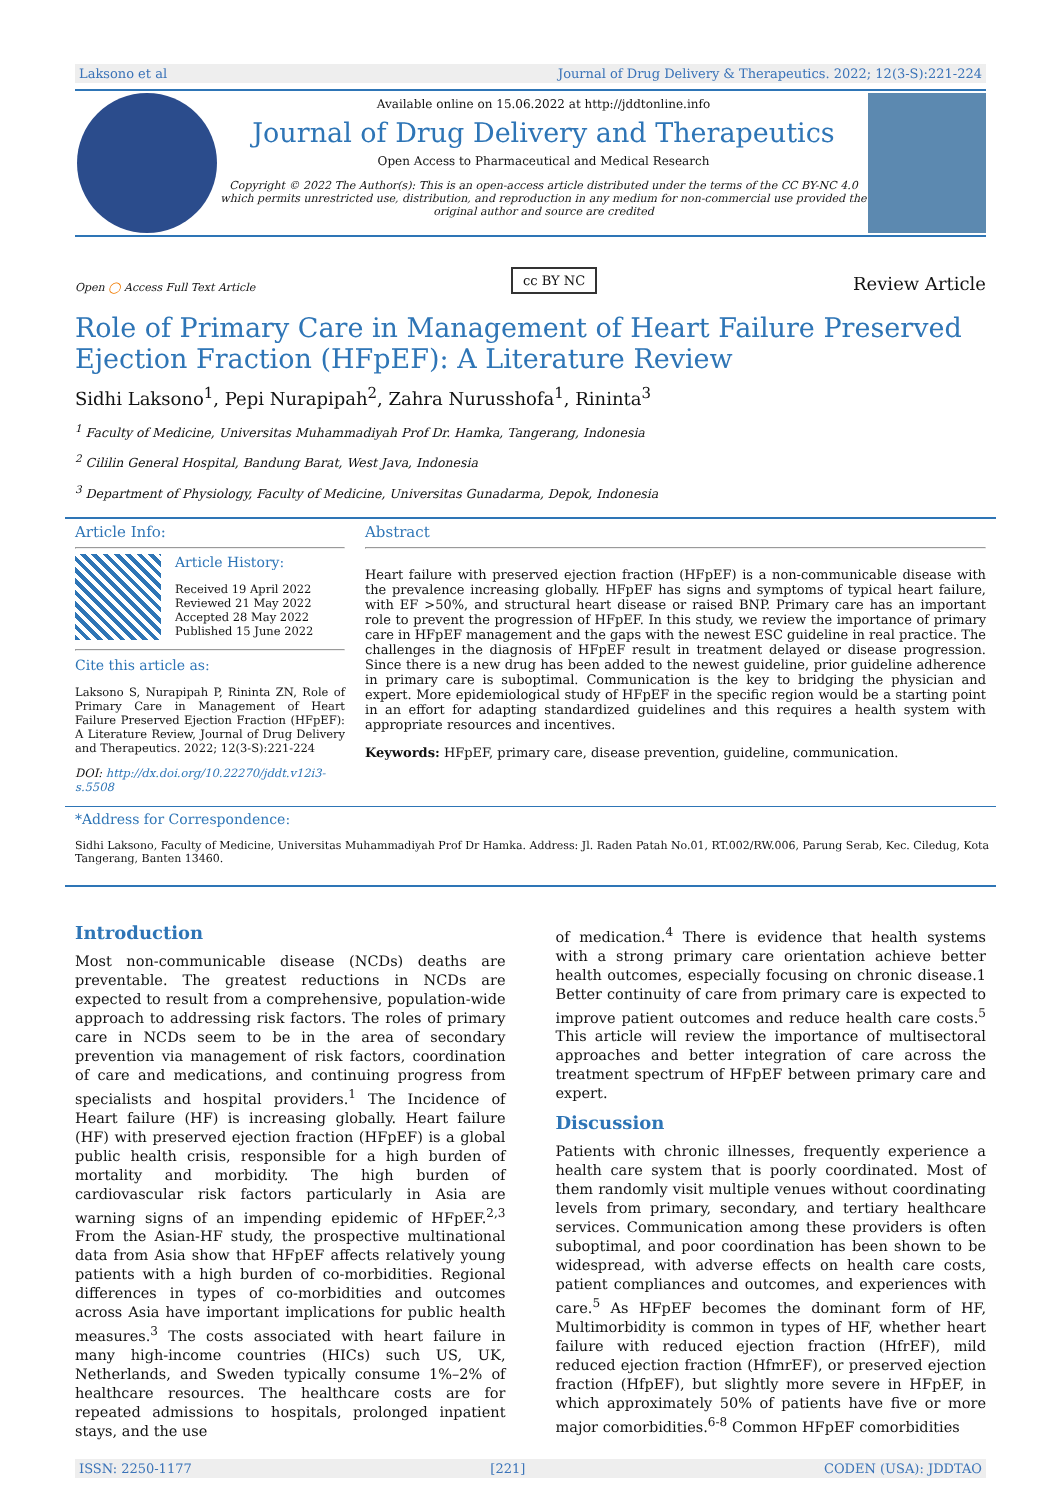Laksono et al Journal of Drug Delivery & Therapeutics. 2022; 12(3-S):221-224
Available online on 15.06.2022 at http://jddtonline.info
Journal of Drug Delivery and Therapeutics
Open Access to Pharmaceutical and Medical Research
Copyright © 2022 The Author(s): This is an open-access article distributed under the terms of the CC BY-NC 4.0 which permits unrestricted use, distribution, and reproduction in any medium for non-commercial use provided the original author and source are credited
Open ◯ Access Full Text Article cc BY NC Review Article
Role of Primary Care in Management of Heart Failure Preserved Ejection Fraction (HFpEF): A Literature Review
Sidhi Laksono<sup>1</sup>, Pepi Nurapipah<sup>2</sup>, Zahra Nurusshofa<sup>1</sup>, Rininta<sup>3</sup>
<sup>1</sup> Faculty of Medicine, Universitas Muhammadiyah Prof Dr. Hamka, Tangerang, Indonesia
<sup>2</sup> Cililin General Hospital, Bandung Barat, West Java, Indonesia
<sup>3</sup> Department of Physiology, Faculty of Medicine, Universitas Gunadarma, Depok, Indonesia
Article Info:
Article History:
Received 19 April 2022
Reviewed 21 May 2022
Accepted 28 May 2022
Published 15 June 2022
Cite this article as:
Laksono S, Nurapipah P, Rininta ZN, Role of Primary Care in Management of Heart Failure Preserved Ejection Fraction (HFpEF): A Literature Review, Journal of Drug Delivery and Therapeutics. 2022; 12(3-S):221-224
DOI: http://dx.doi.org/10.22270/jddt.v12i3-s.5508
Abstract
Heart failure with preserved ejection fraction (HFpEF) is a non-communicable disease with the prevalence increasing globally. HFpEF has signs and symptoms of typical heart failure, with EF >50%, and structural heart disease or raised BNP. Primary care has an important role to prevent the progression of HFpEF. In this study, we review the importance of primary care in HFpEF management and the gaps with the newest ESC guideline in real practice. The challenges in the diagnosis of HFpEF result in treatment delayed or disease progression. Since there is a new drug has been added to the newest guideline, prior guideline adherence in primary care is suboptimal. Communication is the key to bridging the physician and expert. More epidemiological study of HFpEF in the specific region would be a starting point in an effort for adapting standardized guidelines and this requires a health system with appropriate resources and incentives.
Keywords: HFpEF, primary care, disease prevention, guideline, communication.
*Address for Correspondence:
Sidhi Laksono, Faculty of Medicine, Universitas Muhammadiyah Prof Dr Hamka. Address: Jl. Raden Patah No.01, RT.002/RW.006, Parung Serab, Kec. Ciledug, Kota Tangerang, Banten 13460.
Introduction
Most non-communicable disease (NCDs) deaths are preventable. The greatest reductions in NCDs are expected to result from a comprehensive, population-wide approach to addressing risk factors. The roles of primary care in NCDs seem to be in the area of secondary prevention via management of risk factors, coordination of care and medications, and continuing progress from specialists and hospital providers.<sup>1</sup> The Incidence of Heart failure (HF) is increasing globally. Heart failure (HF) with preserved ejection fraction (HFpEF) is a global public health crisis, responsible for a high burden of mortality and morbidity. The high burden of cardiovascular risk factors particularly in Asia are warning signs of an impending epidemic of HFpEF.<sup>2,3</sup> From the Asian-HF study, the prospective multinational data from Asia show that HFpEF affects relatively young patients with a high burden of co-morbidities. Regional differences in types of co-morbidities and outcomes across Asia have important implications for public health measures.<sup>3</sup> The costs associated with heart failure in many high-income countries (HICs) such US, UK, Netherlands, and Sweden typically consume 1%–2% of healthcare resources. The healthcare costs are for repeated admissions to hospitals, prolonged inpatient stays, and the use
of medication.<sup>4</sup> There is evidence that health systems with a strong primary care orientation achieve better health outcomes, especially focusing on chronic disease.1 Better continuity of care from primary care is expected to improve patient outcomes and reduce health care costs.<sup>5</sup> This article will review the importance of multisectoral approaches and better integration of care across the treatment spectrum of HFpEF between primary care and expert.
Discussion
Patients with chronic illnesses, frequently experience a health care system that is poorly coordinated. Most of them randomly visit multiple venues without coordinating levels from primary, secondary, and tertiary healthcare services. Communication among these providers is often suboptimal, and poor coordination has been shown to be widespread, with adverse effects on health care costs, patient compliances and outcomes, and experiences with care.<sup>5</sup> As HFpEF becomes the dominant form of HF, Multimorbidity is common in types of HF, whether heart failure with reduced ejection fraction (HfrEF), mild reduced ejection fraction (HfmrEF), or preserved ejection fraction (HfpEF), but slightly more severe in HFpEF, in which approximately 50% of patients have five or more major comorbidities.<sup>6-8</sup> Common HFpEF comorbidities
ISSN: 2250-1177 [221] CODEN (USA): JDDTAO